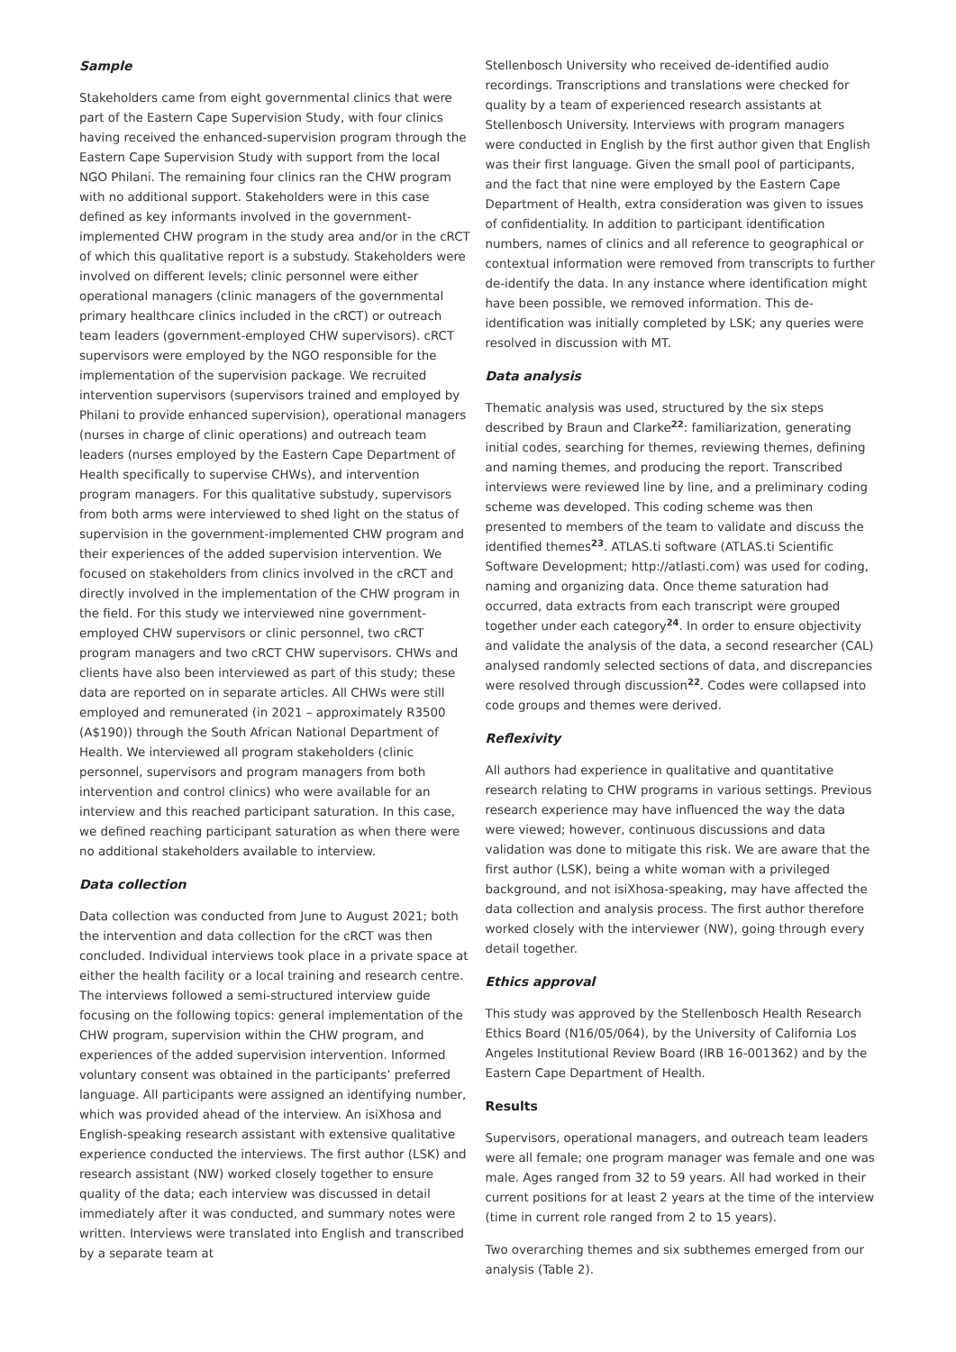Sample
Stakeholders came from eight governmental clinics that were part of the Eastern Cape Supervision Study, with four clinics having received the enhanced-supervision program through the Eastern Cape Supervision Study with support from the local NGO Philani. The remaining four clinics ran the CHW program with no additional support. Stakeholders were in this case defined as key informants involved in the government-implemented CHW program in the study area and/or in the cRCT of which this qualitative report is a substudy. Stakeholders were involved on different levels; clinic personnel were either operational managers (clinic managers of the governmental primary healthcare clinics included in the cRCT) or outreach team leaders (government-employed CHW supervisors). cRCT supervisors were employed by the NGO responsible for the implementation of the supervision package. We recruited intervention supervisors (supervisors trained and employed by Philani to provide enhanced supervision), operational managers (nurses in charge of clinic operations) and outreach team leaders (nurses employed by the Eastern Cape Department of Health specifically to supervise CHWs), and intervention program managers. For this qualitative substudy, supervisors from both arms were interviewed to shed light on the status of supervision in the government-implemented CHW program and their experiences of the added supervision intervention. We focused on stakeholders from clinics involved in the cRCT and directly involved in the implementation of the CHW program in the field. For this study we interviewed nine government-employed CHW supervisors or clinic personnel, two cRCT program managers and two cRCT CHW supervisors. CHWs and clients have also been interviewed as part of this study; these data are reported on in separate articles. All CHWs were still employed and remunerated (in 2021 – approximately R3500 (A$190)) through the South African National Department of Health. We interviewed all program stakeholders (clinic personnel, supervisors and program managers from both intervention and control clinics) who were available for an interview and this reached participant saturation. In this case, we defined reaching participant saturation as when there were no additional stakeholders available to interview.
Data collection
Data collection was conducted from June to August 2021; both the intervention and data collection for the cRCT was then concluded. Individual interviews took place in a private space at either the health facility or a local training and research centre. The interviews followed a semi-structured interview guide focusing on the following topics: general implementation of the CHW program, supervision within the CHW program, and experiences of the added supervision intervention. Informed voluntary consent was obtained in the participants’ preferred language. All participants were assigned an identifying number, which was provided ahead of the interview. An isiXhosa and English-speaking research assistant with extensive qualitative experience conducted the interviews. The first author (LSK) and research assistant (NW) worked closely together to ensure quality of the data; each interview was discussed in detail immediately after it was conducted, and summary notes were written. Interviews were translated into English and transcribed by a separate team at
Stellenbosch University who received de-identified audio recordings. Transcriptions and translations were checked for quality by a team of experienced research assistants at Stellenbosch University. Interviews with program managers were conducted in English by the first author given that English was their first language. Given the small pool of participants, and the fact that nine were employed by the Eastern Cape Department of Health, extra consideration was given to issues of confidentiality. In addition to participant identification numbers, names of clinics and all reference to geographical or contextual information were removed from transcripts to further de-identify the data. In any instance where identification might have been possible, we removed information. This de-identification was initially completed by LSK; any queries were resolved in discussion with MT.
Data analysis
Thematic analysis was used, structured by the six steps described by Braun and Clarke<sup>22</sup>: familiarization, generating initial codes, searching for themes, reviewing themes, defining and naming themes, and producing the report. Transcribed interviews were reviewed line by line, and a preliminary coding scheme was developed. This coding scheme was then presented to members of the team to validate and discuss the identified themes<sup>23</sup>. ATLAS.ti software (ATLAS.ti Scientific Software Development; http://atlasti.com) was used for coding, naming and organizing data. Once theme saturation had occurred, data extracts from each transcript were grouped together under each category<sup>24</sup>. In order to ensure objectivity and validate the analysis of the data, a second researcher (CAL) analysed randomly selected sections of data, and discrepancies were resolved through discussion<sup>22</sup>. Codes were collapsed into code groups and themes were derived.
Reflexivity
All authors had experience in qualitative and quantitative research relating to CHW programs in various settings. Previous research experience may have influenced the way the data were viewed; however, continuous discussions and data validation was done to mitigate this risk. We are aware that the first author (LSK), being a white woman with a privileged background, and not isiXhosa-speaking, may have affected the data collection and analysis process. The first author therefore worked closely with the interviewer (NW), going through every detail together.
Ethics approval
This study was approved by the Stellenbosch Health Research Ethics Board (N16/05/064), by the University of California Los Angeles Institutional Review Board (IRB 16-001362) and by the Eastern Cape Department of Health.
Results
Supervisors, operational managers, and outreach team leaders were all female; one program manager was female and one was male. Ages ranged from 32 to 59 years. All had worked in their current positions for at least 2 years at the time of the interview (time in current role ranged from 2 to 15 years).
Two overarching themes and six subthemes emerged from our analysis (Table 2).